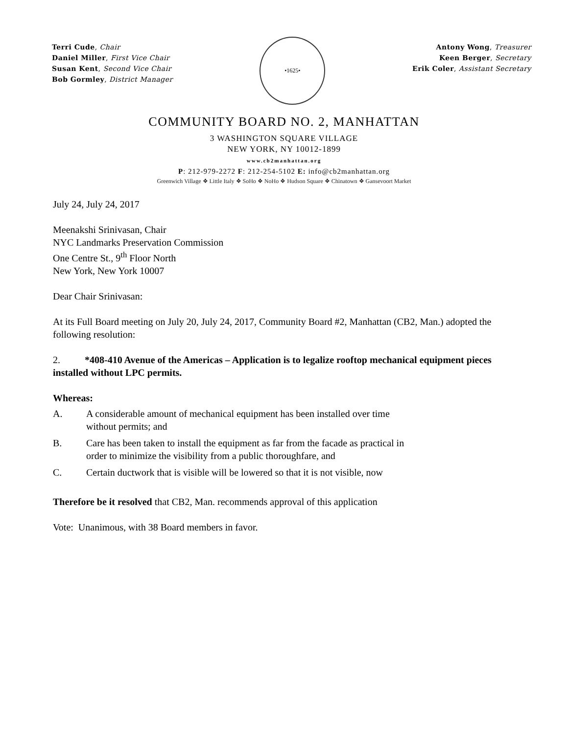Terri Cude, Chair
Daniel Miller, First Vice Chair
Susan Kent, Second Vice Chair
Bob Gormley, District Manager
•1625•
Antony Wong, Treasurer
Keen Berger, Secretary
Erik Coler, Assistant Secretary
COMMUNITY BOARD NO. 2, MANHATTAN
3 WASHINGTON SQUARE VILLAGE
NEW YORK, NY 10012-1899
www.cb2manhattan.org
P: 212-979-2272 F: 212-254-5102 E: info@cb2manhattan.org
Greenwich Village ❖ Little Italy ❖ SoHo ❖ NoHo ❖ Hudson Square ❖ Chinatown ❖ Gansevoort Market
July 24, July 24, 2017
Meenakshi Srinivasan, Chair
NYC Landmarks Preservation Commission
One Centre St., 9<sup>th</sup> Floor North
New York, New York 10007
Dear Chair Srinivasan:
At its Full Board meeting on July 20, July 24, 2017, Community Board #2, Manhattan (CB2, Man.) adopted the following resolution:
2. *408-410 Avenue of the Americas – Application is to legalize rooftop mechanical equipment pieces installed without LPC permits.
Whereas:
A. A considerable amount of mechanical equipment has been installed over time
without permits; and
B. Care has been taken to install the equipment as far from the facade as practical in
order to minimize the visibility from a public thoroughfare, and
C. Certain ductwork that is visible will be lowered so that it is not visible, now
Therefore be it resolved that CB2, Man. recommends approval of this application
Vote: Unanimous, with 38 Board members in favor.